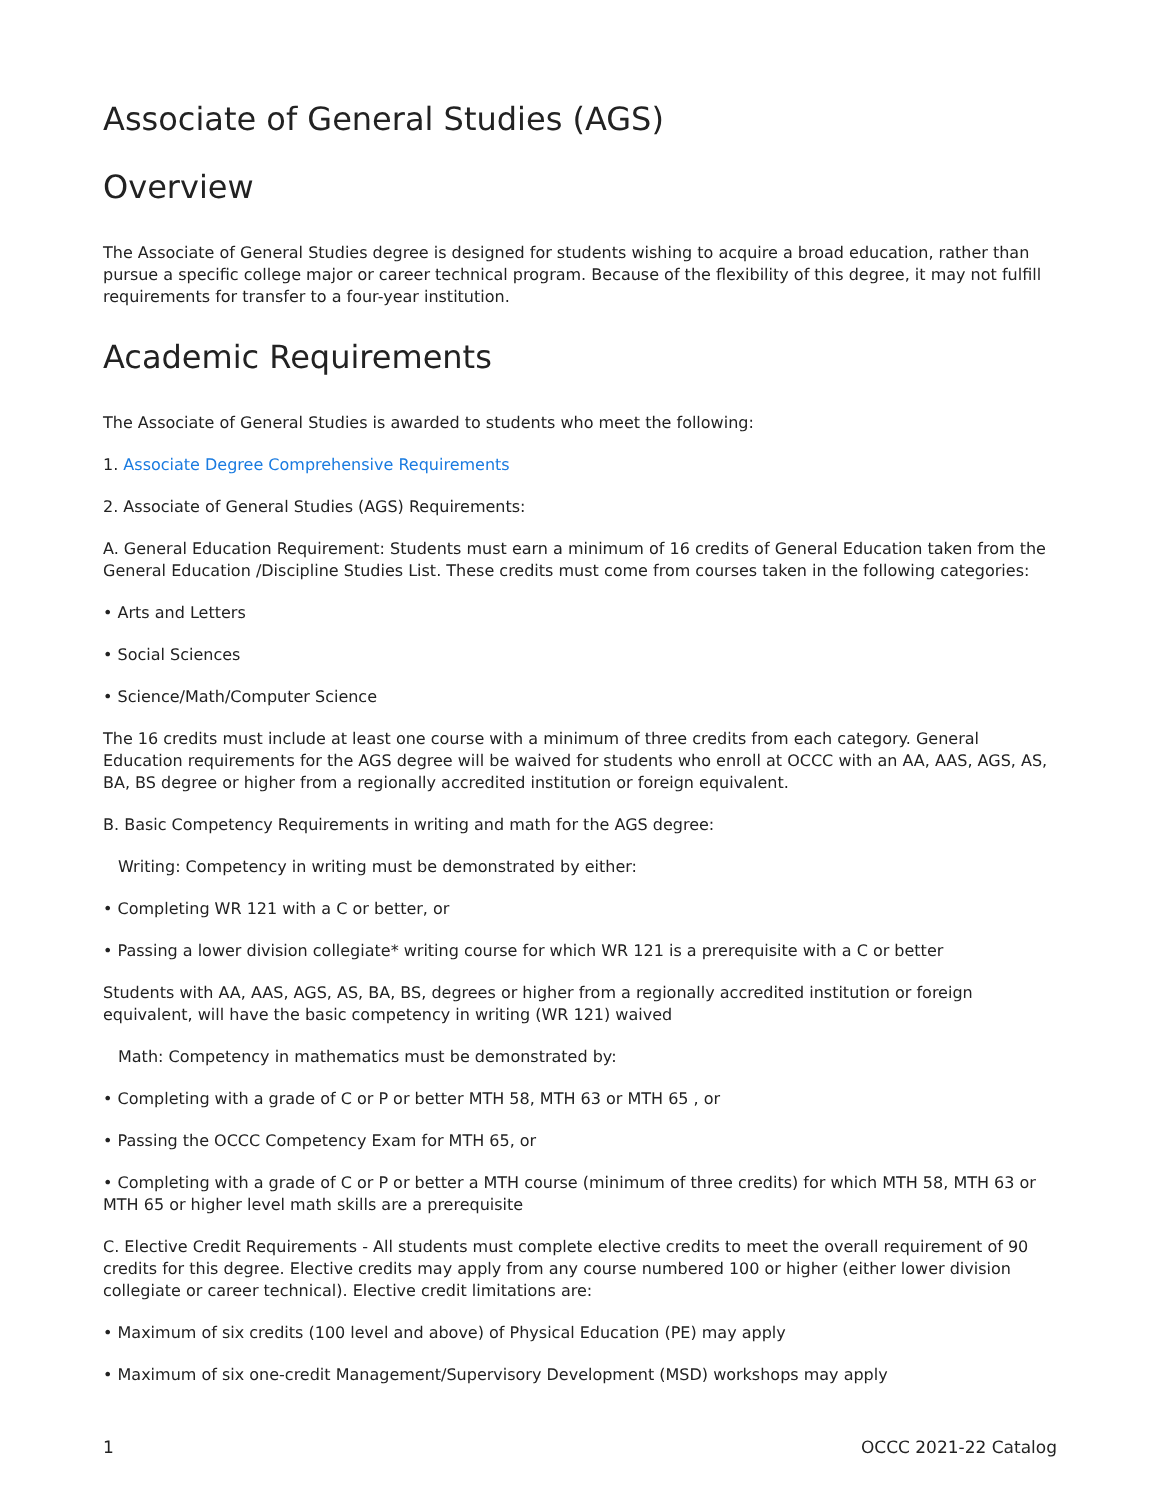Associate of General Studies (AGS)
Overview
The Associate of General Studies degree is designed for students wishing to acquire a broad education, rather than pursue a specific college major or career technical program. Because of the flexibility of this degree, it may not fulfill requirements for transfer to a four-year institution.
Academic Requirements
The Associate of General Studies is awarded to students who meet the following:
1. Associate Degree Comprehensive Requirements
2. Associate of General Studies (AGS) Requirements:
A. General Education Requirement: Students must earn a minimum of 16 credits of General Education taken from the General Education /Discipline Studies List. These credits must come from courses taken in the following categories:
• Arts and Letters
• Social Sciences
• Science/Math/Computer Science
The 16 credits must include at least one course with a minimum of three credits from each category. General Education requirements for the AGS degree will be waived for students who enroll at OCCC with an AA, AAS, AGS, AS, BA, BS degree or higher from a regionally accredited institution or foreign equivalent.
B. Basic Competency Requirements in writing and math for the AGS degree:
Writing: Competency in writing must be demonstrated by either:
• Completing WR 121 with a C or better, or
• Passing a lower division collegiate* writing course for which WR 121 is a prerequisite with a C or better
Students with AA, AAS, AGS, AS, BA, BS, degrees or higher from a regionally accredited institution or foreign equivalent, will have the basic competency in writing (WR 121) waived
Math: Competency in mathematics must be demonstrated by:
• Completing with a grade of C or P or better MTH 58, MTH 63 or MTH 65 , or
• Passing the OCCC Competency Exam for MTH 65, or
• Completing with a grade of C or P or better a MTH course (minimum of three credits) for which MTH 58, MTH 63 or MTH 65 or higher level math skills are a prerequisite
C. Elective Credit Requirements - All students must complete elective credits to meet the overall requirement of 90 credits for this degree. Elective credits may apply from any course numbered 100 or higher (either lower division collegiate or career technical). Elective credit limitations are:
• Maximum of six credits (100 level and above) of Physical Education (PE) may apply
• Maximum of six one-credit Management/Supervisory Development (MSD) workshops may apply
1 OCCC 2021-22 Catalog